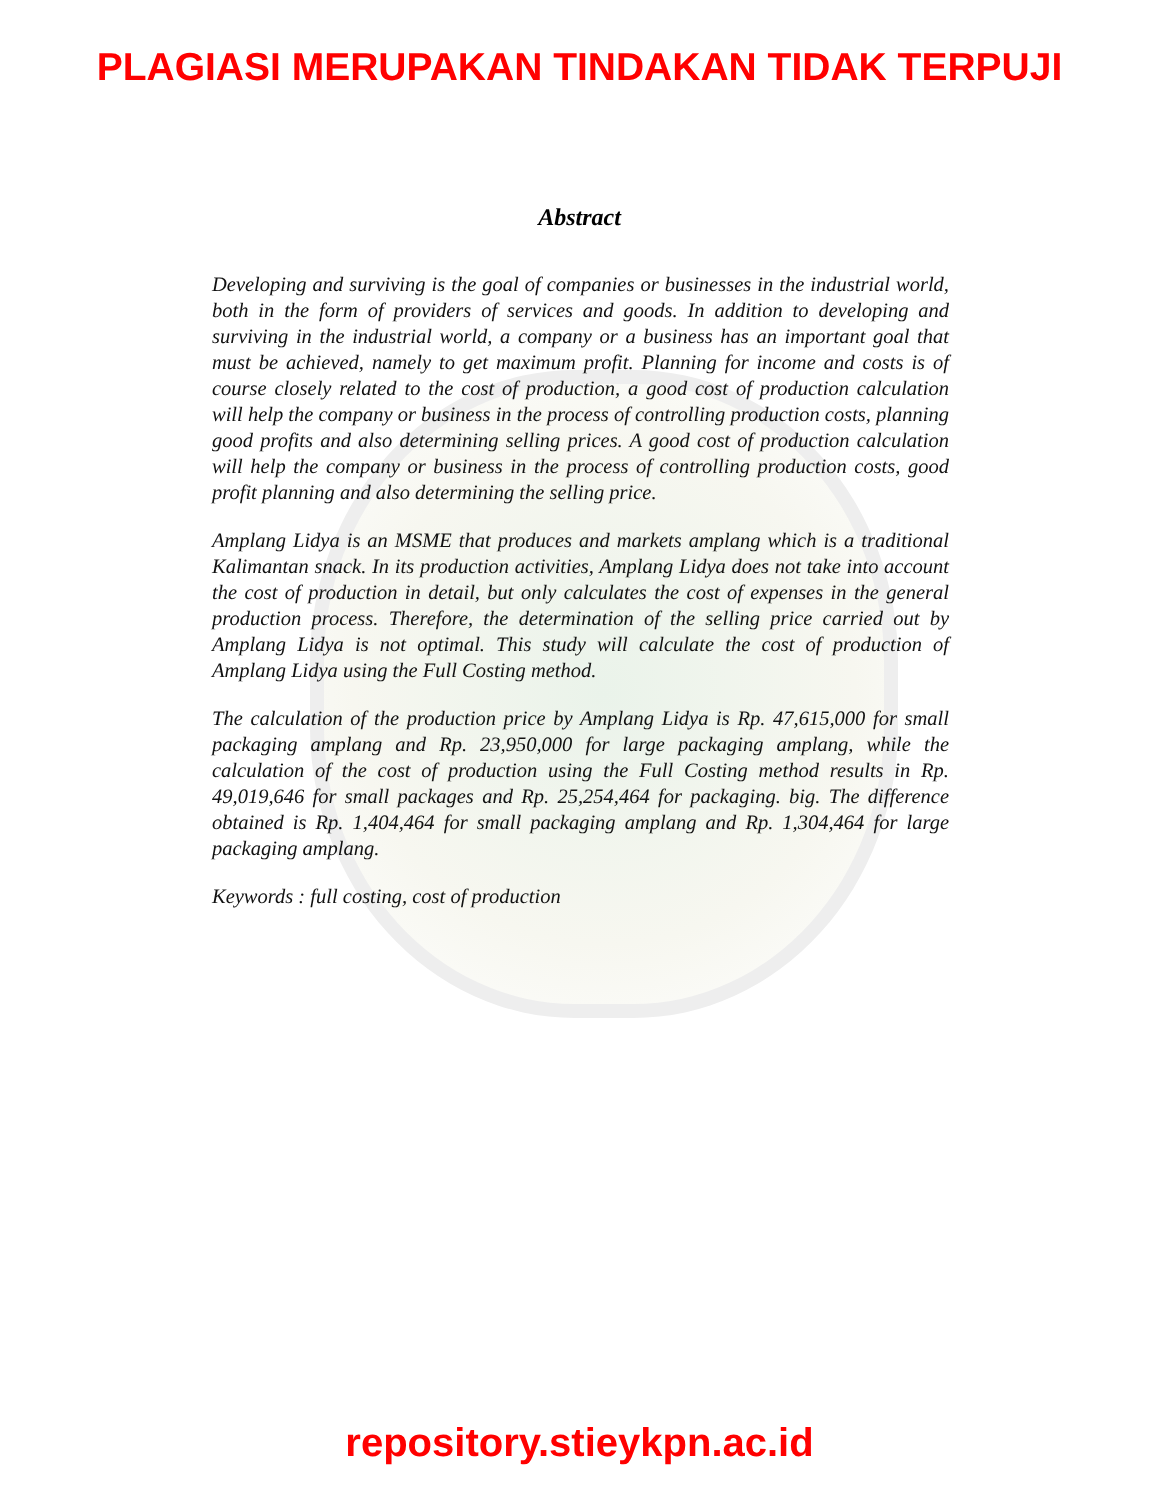PLAGIASI MERUPAKAN TINDAKAN TIDAK TERPUJI
Abstract
Developing and surviving is the goal of companies or businesses in the industrial world, both in the form of providers of services and goods. In addition to developing and surviving in the industrial world, a company or a business has an important goal that must be achieved, namely to get maximum profit. Planning for income and costs is of course closely related to the cost of production, a good cost of production calculation will help the company or business in the process of controlling production costs, planning good profits and also determining selling prices. A good cost of production calculation will help the company or business in the process of controlling production costs, good profit planning and also determining the selling price.
Amplang Lidya is an MSME that produces and markets amplang which is a traditional Kalimantan snack. In its production activities, Amplang Lidya does not take into account the cost of production in detail, but only calculates the cost of expenses in the general production process. Therefore, the determination of the selling price carried out by Amplang Lidya is not optimal. This study will calculate the cost of production of Amplang Lidya using the Full Costing method.
The calculation of the production price by Amplang Lidya is Rp. 47,615,000 for small packaging amplang and Rp. 23,950,000 for large packaging amplang, while the calculation of the cost of production using the Full Costing method results in Rp. 49,019,646 for small packages and Rp. 25,254,464 for packaging. big. The difference obtained is Rp. 1,404,464 for small packaging amplang and Rp. 1,304,464 for large packaging amplang.
Keywords : full costing, cost of production
repository.stieykpn.ac.id